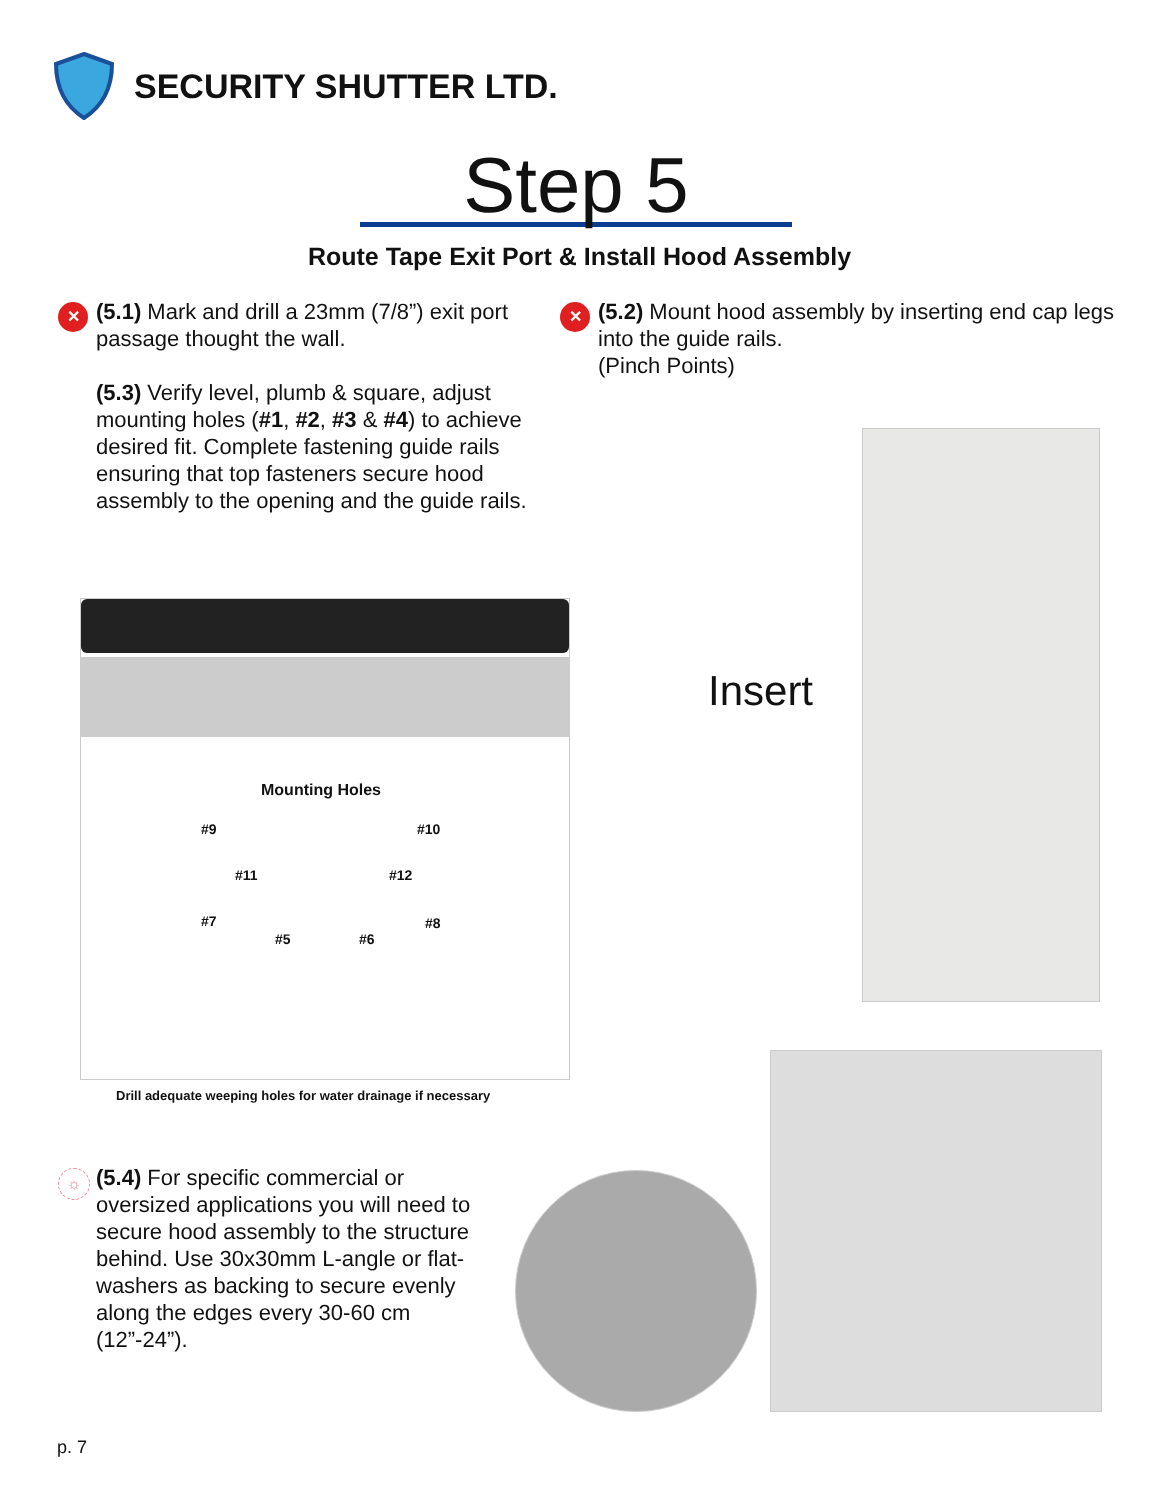SECURITY SHUTTER LTD.
Step 5
Route Tape Exit Port & Install Hood Assembly
✕
(5.1) Mark and drill a 23mm (7/8”) exit port passage thought the wall.
(5.3) Verify level, plumb & square, adjust mounting holes (#1, #2, #3 & #4) to achieve desired fit. Complete fastening guide rails ensuring that top fasteners secure hood assembly to the opening and the guide rails.
✕
(5.2) Mount hood assembly by inserting end cap legs into the guide rails.
(Pinch Points)
Mounting Holes
#9 #10
#11 #12
#7
#5 #6
#8
Drill adequate weeping holes for water drainage if necessary
Insert
☼
(5.4) For specific commercial or oversized applications you will need to secure hood assembly to the structure behind. Use 30x30mm L-angle or flat-washers as backing to secure evenly along the edges every 30-60 cm (12”-24”).
p. 7